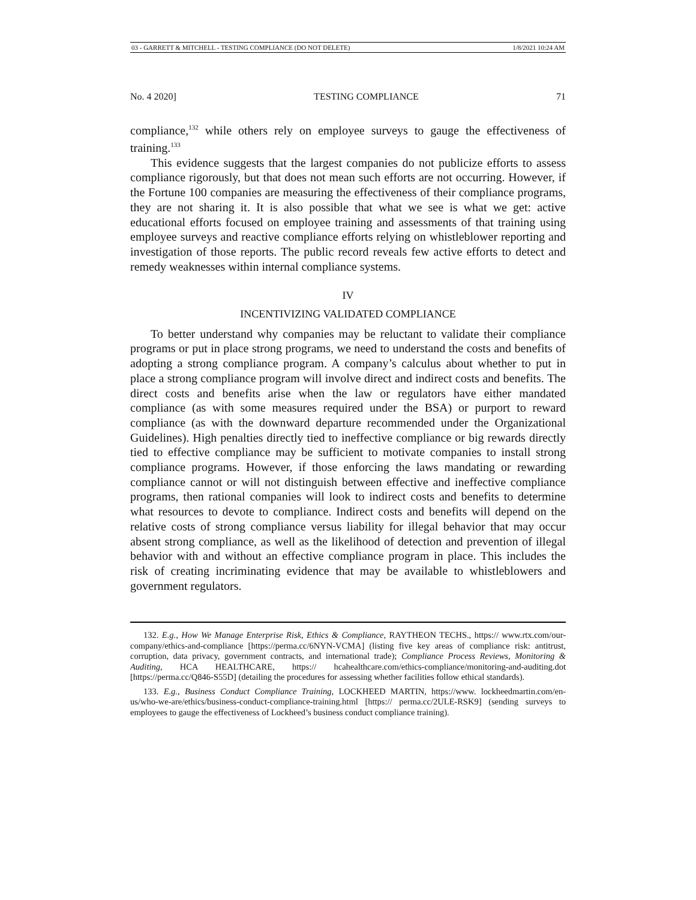03 - GARRETT & MITCHELL - TESTING COMPLIANCE (DO NOT DELETE) 1/8/2021 10:24 AM
No. 4 2020] TESTING COMPLIANCE 71
compliance,<sup>132</sup> while others rely on employee surveys to gauge the effectiveness of training.<sup>133</sup>
This evidence suggests that the largest companies do not publicize efforts to assess compliance rigorously, but that does not mean such efforts are not occurring. However, if the Fortune 100 companies are measuring the effectiveness of their compliance programs, they are not sharing it. It is also possible that what we see is what we get: active educational efforts focused on employee training and assessments of that training using employee surveys and reactive compliance efforts relying on whistleblower reporting and investigation of those reports. The public record reveals few active efforts to detect and remedy weaknesses within internal compliance systems.
IV
INCENTIVIZING VALIDATED COMPLIANCE
To better understand why companies may be reluctant to validate their compliance programs or put in place strong programs, we need to understand the costs and benefits of adopting a strong compliance program. A company’s calculus about whether to put in place a strong compliance program will involve direct and indirect costs and benefits. The direct costs and benefits arise when the law or regulators have either mandated compliance (as with some measures required under the BSA) or purport to reward compliance (as with the downward departure recommended under the Organizational Guidelines). High penalties directly tied to ineffective compliance or big rewards directly tied to effective compliance may be sufficient to motivate companies to install strong compliance programs. However, if those enforcing the laws mandating or rewarding compliance cannot or will not distinguish between effective and ineffective compliance programs, then rational companies will look to indirect costs and benefits to determine what resources to devote to compliance. Indirect costs and benefits will depend on the relative costs of strong compliance versus liability for illegal behavior that may occur absent strong compliance, as well as the likelihood of detection and prevention of illegal behavior with and without an effective compliance program in place. This includes the risk of creating incriminating evidence that may be available to whistleblowers and government regulators.
132. E.g., How We Manage Enterprise Risk, Ethics & Compliance, RAYTHEON TECHS., https:// www.rtx.com/our-company/ethics-and-compliance [https://perma.cc/6NYN-VCMA] (listing five key areas of compliance risk: antitrust, corruption, data privacy, government contracts, and international trade); Compliance Process Reviews, Monitoring & Auditing, HCA HEALTHCARE, https:// hcahealthcare.com/ethics-compliance/monitoring-and-auditing.dot [https://perma.cc/Q846-S55D] (detailing the procedures for assessing whether facilities follow ethical standards).
133. E.g., Business Conduct Compliance Training, LOCKHEED MARTIN, https://www. lockheedmartin.com/en-us/who-we-are/ethics/business-conduct-compliance-training.html [https:// perma.cc/2ULE-RSK9] (sending surveys to employees to gauge the effectiveness of Lockheed’s business conduct compliance training).